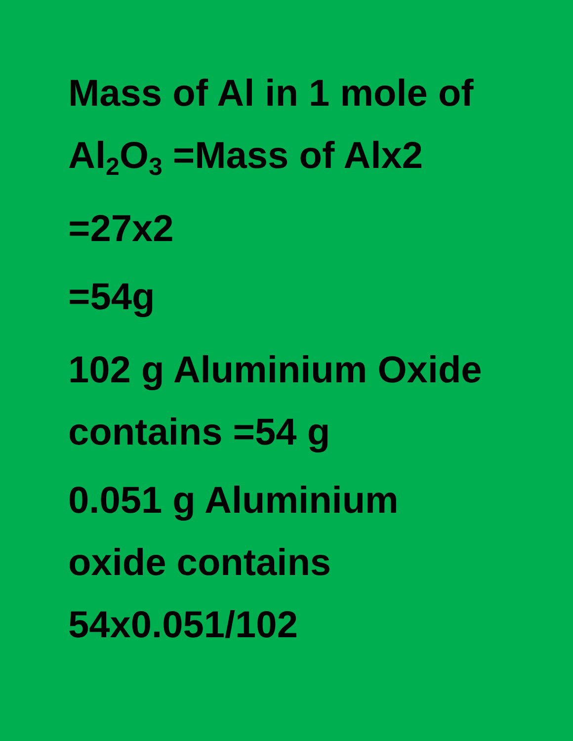Mass of Al in 1 mole of
Al<sub>2</sub>O<sub>3</sub> =Mass of Alx2
=27x2
=54g
102 g Aluminium Oxide
contains =54 g
0.051 g Aluminium
oxide contains
54x0.051/102